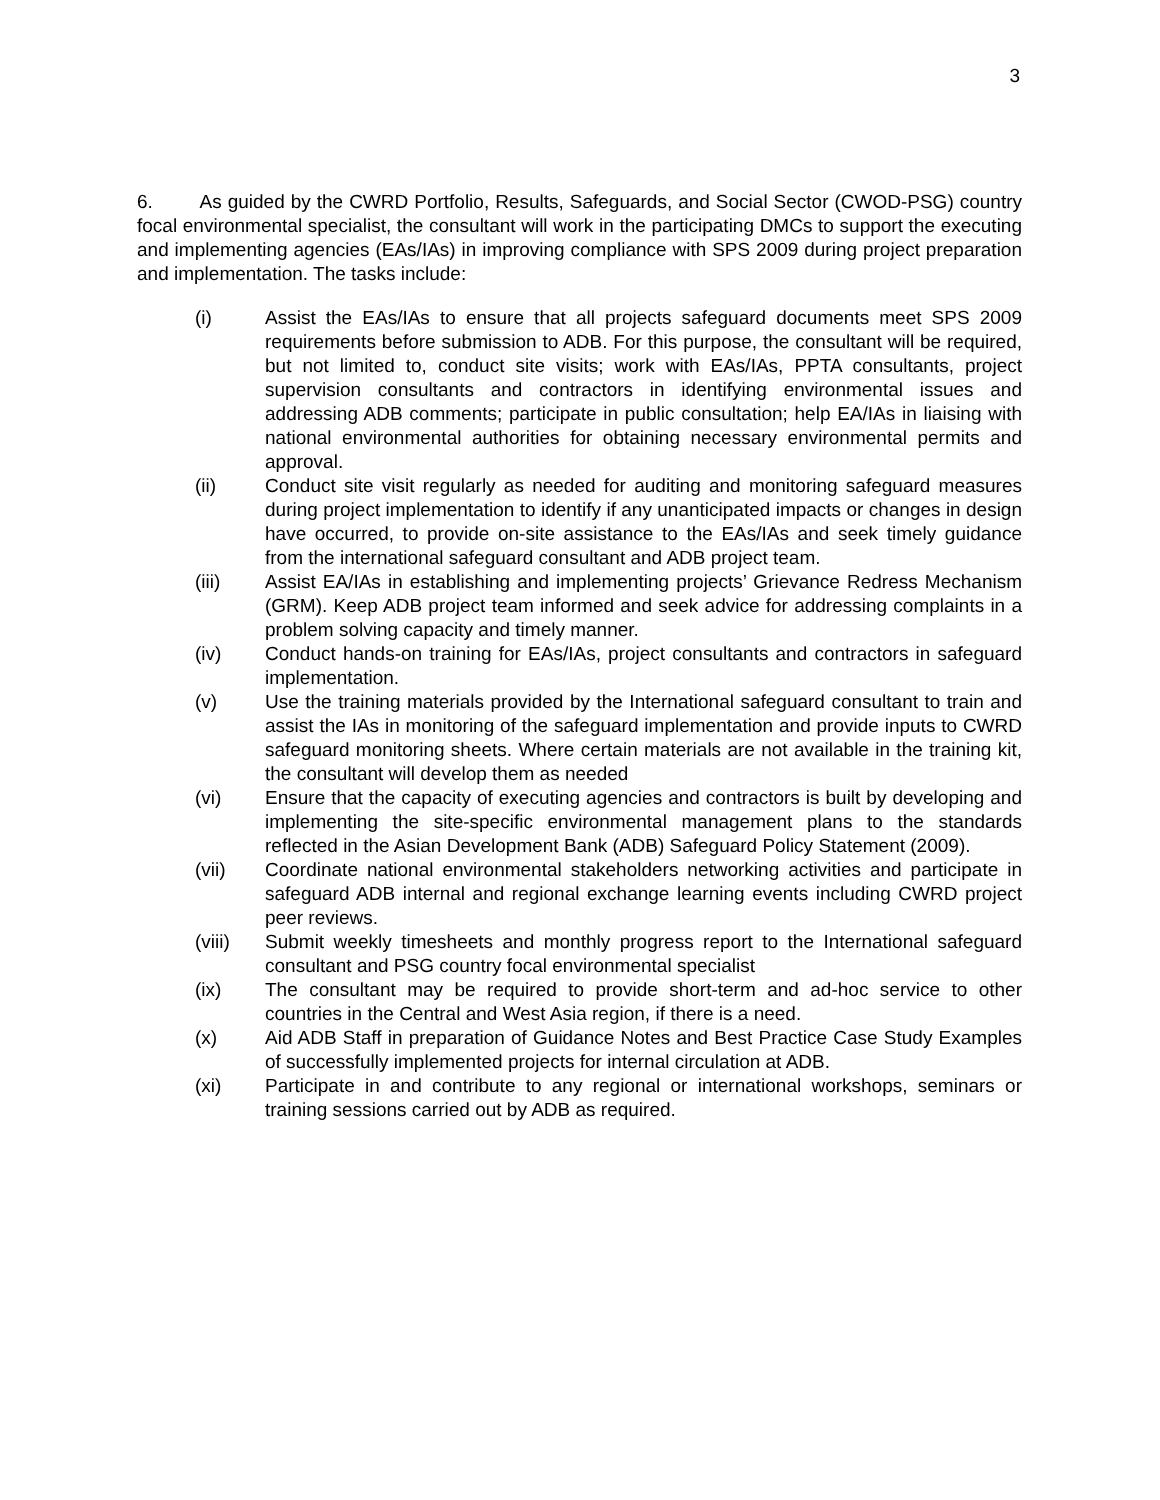3
6. As guided by the CWRD Portfolio, Results, Safeguards, and Social Sector (CWOD-PSG) country focal environmental specialist, the consultant will work in the participating DMCs to support the executing and implementing agencies (EAs/IAs) in improving compliance with SPS 2009 during project preparation and implementation. The tasks include:
(i) Assist the EAs/IAs to ensure that all projects safeguard documents meet SPS 2009 requirements before submission to ADB. For this purpose, the consultant will be required, but not limited to, conduct site visits; work with EAs/IAs, PPTA consultants, project supervision consultants and contractors in identifying environmental issues and addressing ADB comments; participate in public consultation; help EA/IAs in liaising with national environmental authorities for obtaining necessary environmental permits and approval.
(ii) Conduct site visit regularly as needed for auditing and monitoring safeguard measures during project implementation to identify if any unanticipated impacts or changes in design have occurred, to provide on-site assistance to the EAs/IAs and seek timely guidance from the international safeguard consultant and ADB project team.
(iii) Assist EA/IAs in establishing and implementing projects’ Grievance Redress Mechanism (GRM). Keep ADB project team informed and seek advice for addressing complaints in a problem solving capacity and timely manner.
(iv) Conduct hands-on training for EAs/IAs, project consultants and contractors in safeguard implementation.
(v) Use the training materials provided by the International safeguard consultant to train and assist the IAs in monitoring of the safeguard implementation and provide inputs to CWRD safeguard monitoring sheets. Where certain materials are not available in the training kit, the consultant will develop them as needed
(vi) Ensure that the capacity of executing agencies and contractors is built by developing and implementing the site-specific environmental management plans to the standards reflected in the Asian Development Bank (ADB) Safeguard Policy Statement (2009).
(vii) Coordinate national environmental stakeholders networking activities and participate in safeguard ADB internal and regional exchange learning events including CWRD project peer reviews.
(viii) Submit weekly timesheets and monthly progress report to the International safeguard consultant and PSG country focal environmental specialist
(ix) The consultant may be required to provide short-term and ad-hoc service to other countries in the Central and West Asia region, if there is a need.
(x) Aid ADB Staff in preparation of Guidance Notes and Best Practice Case Study Examples of successfully implemented projects for internal circulation at ADB.
(xi) Participate in and contribute to any regional or international workshops, seminars or training sessions carried out by ADB as required.